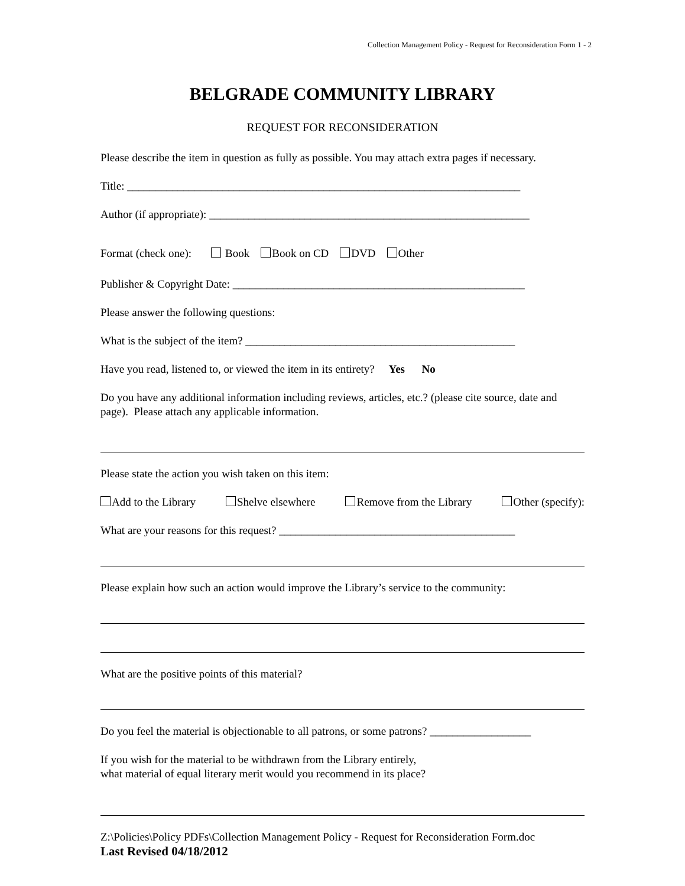Collection Management Policy - Request for Reconsideration Form 1 - 2
BELGRADE COMMUNITY LIBRARY
REQUEST FOR RECONSIDERATION
Please describe the item in question as fully as possible. You may attach extra pages if necessary.
Title: ______________________________________________________________________
Author (if appropriate): _________________________________________________________
Format (check one): Book Book on CD DVD Other
Publisher & Copyright Date: ____________________________________________________
Please answer the following questions:
What is the subject of the item? ________________________________________________
Have you read, listened to, or viewed the item in its entirety? Yes No
Do you have any additional information including reviews, articles, etc.? (please cite source, date and page). Please attach any applicable information.
Please state the action you wish taken on this item:
Add to the Library Shelve elsewhere Remove from the Library Other (specify):
What are your reasons for this request? __________________________________________
Please explain how such an action would improve the Library’s service to the community:
What are the positive points of this material?
Do you feel the material is objectionable to all patrons, or some patrons? __________________
If you wish for the material to be withdrawn from the Library entirely,
what material of equal literary merit would you recommend in its place?
Z:\Policies\Policy PDFs\Collection Management Policy - Request for Reconsideration Form.doc
Last Revised 04/18/2012